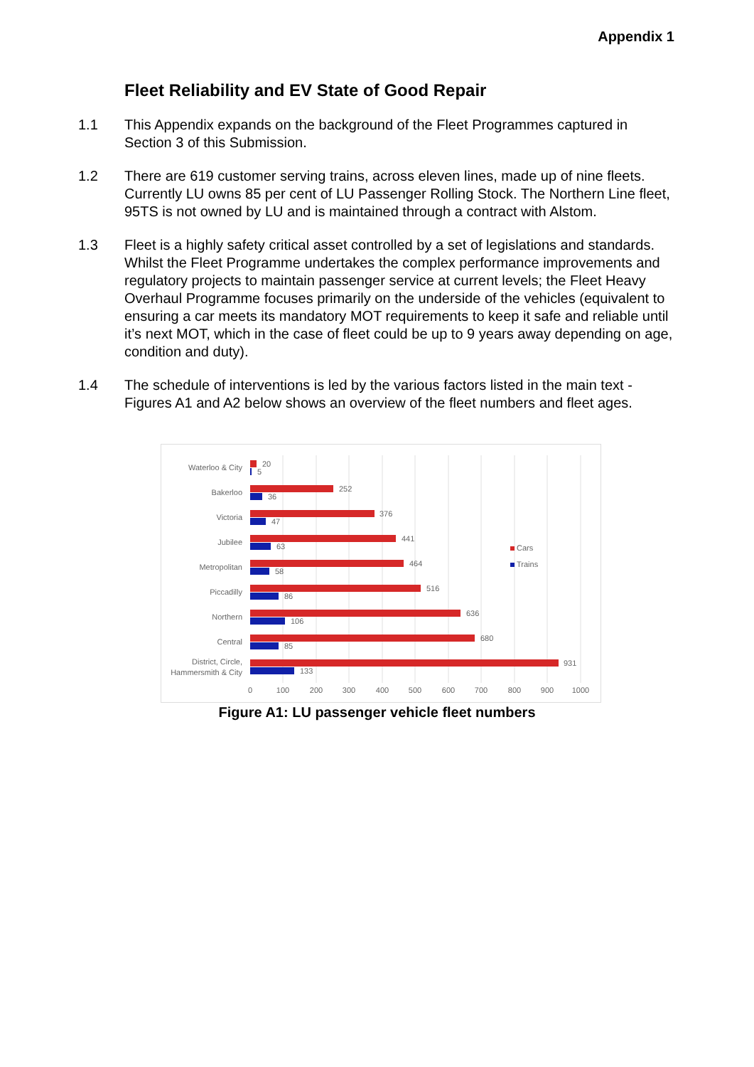Appendix 1
Fleet Reliability and EV State of Good Repair
1.1 This Appendix expands on the background of the Fleet Programmes captured in Section 3 of this Submission.
1.2 There are 619 customer serving trains, across eleven lines, made up of nine fleets. Currently LU owns 85 per cent of LU Passenger Rolling Stock. The Northern Line fleet, 95TS is not owned by LU and is maintained through a contract with Alstom.
1.3 Fleet is a highly safety critical asset controlled by a set of legislations and standards. Whilst the Fleet Programme undertakes the complex performance improvements and regulatory projects to maintain passenger service at current levels; the Fleet Heavy Overhaul Programme focuses primarily on the underside of the vehicles (equivalent to ensuring a car meets its mandatory MOT requirements to keep it safe and reliable until it’s next MOT, which in the case of fleet could be up to 9 years away depending on age, condition and duty).
1.4 The schedule of interventions is led by the various factors listed in the main text - Figures A1 and A2 below shows an overview of the fleet numbers and fleet ages.
Waterloo & City
Bakerloo
Victoria
Jubilee
Metropolitan
Piccadilly
Northern
Central
District, Circle,
Hammersmith & City
20
5
252
36
376
47
441
63
464
58
516
86
636
106
680
85
931
133
Cars
Trains
0
100
200
300
400
500
600
700
800
900
1000
Figure A1: LU passenger vehicle fleet numbers